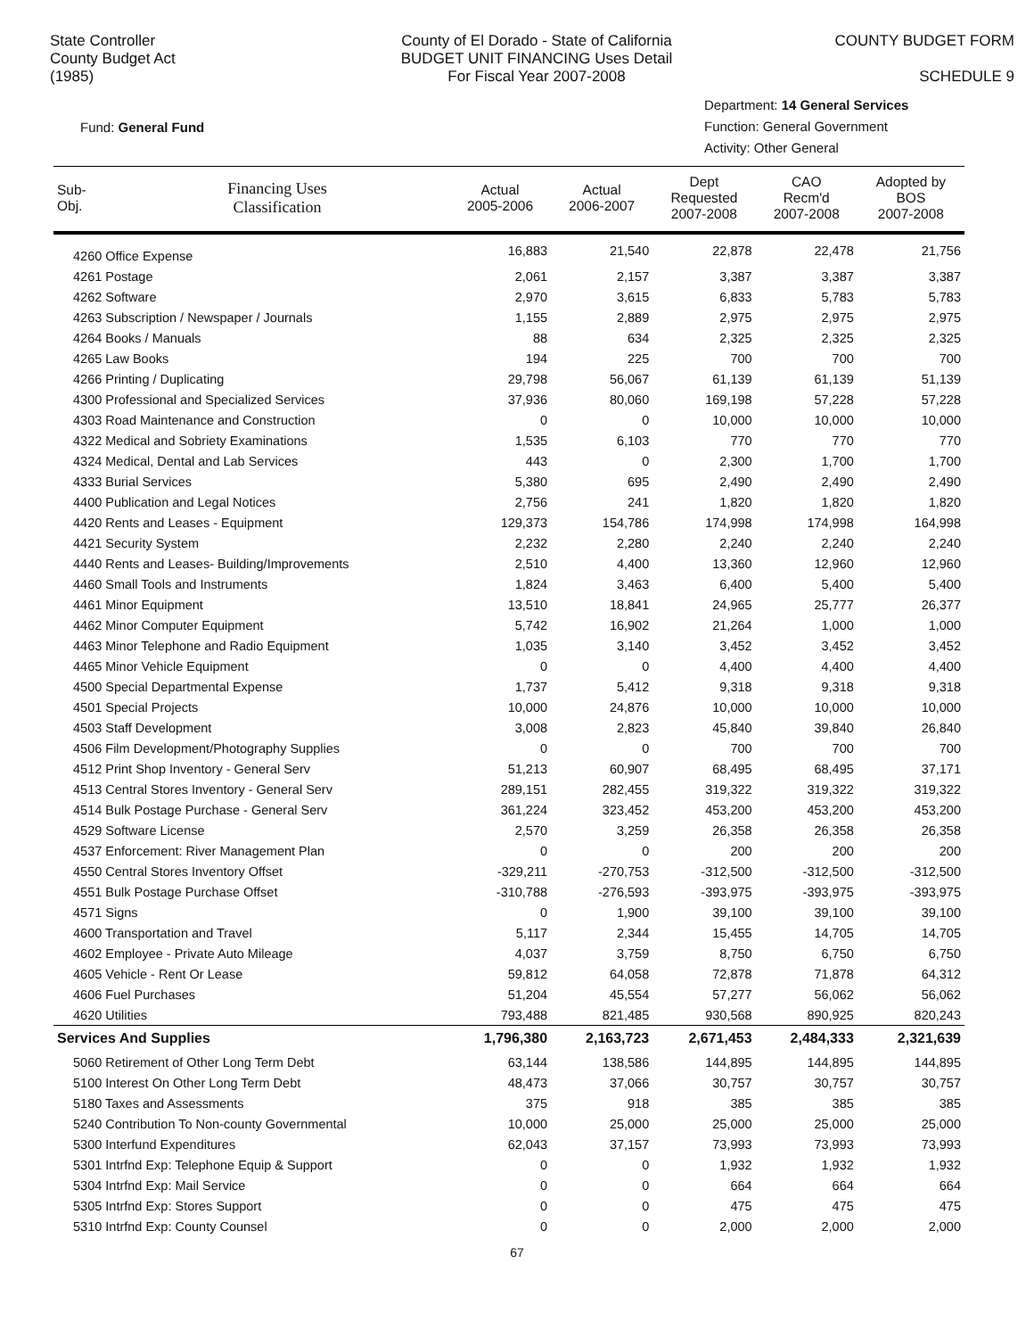State Controller
County Budget Act
(1985)
County of El Dorado - State of California
BUDGET UNIT FINANCING Uses Detail
For Fiscal Year 2007-2008
COUNTY BUDGET FORM
SCHEDULE 9
Fund: General Fund
Department: 14 General Services
Function: General Government
Activity: Other General
| Sub- Obj. | Financing Uses Classification | Actual 2005-2006 | Actual 2006-2007 | Dept Requested 2007-2008 | CAO Recm'd 2007-2008 | Adopted by BOS 2007-2008 |
| --- | --- | --- | --- | --- | --- | --- |
| 4260 Office Expense | | 16,883 | 21,540 | 22,878 | 22,478 | 21,756 |
| 4261 Postage | | 2,061 | 2,157 | 3,387 | 3,387 | 3,387 |
| 4262 Software | | 2,970 | 3,615 | 6,833 | 5,783 | 5,783 |
| 4263 Subscription / Newspaper / Journals | | 1,155 | 2,889 | 2,975 | 2,975 | 2,975 |
| 4264 Books / Manuals | | 88 | 634 | 2,325 | 2,325 | 2,325 |
| 4265 Law Books | | 194 | 225 | 700 | 700 | 700 |
| 4266 Printing / Duplicating | | 29,798 | 56,067 | 61,139 | 61,139 | 51,139 |
| 4300 Professional and Specialized Services | | 37,936 | 80,060 | 169,198 | 57,228 | 57,228 |
| 4303 Road Maintenance and Construction | | 0 | 0 | 10,000 | 10,000 | 10,000 |
| 4322 Medical and Sobriety Examinations | | 1,535 | 6,103 | 770 | 770 | 770 |
| 4324 Medical, Dental and Lab Services | | 443 | 0 | 2,300 | 1,700 | 1,700 |
| 4333 Burial Services | | 5,380 | 695 | 2,490 | 2,490 | 2,490 |
| 4400 Publication and Legal Notices | | 2,756 | 241 | 1,820 | 1,820 | 1,820 |
| 4420 Rents and Leases - Equipment | | 129,373 | 154,786 | 174,998 | 174,998 | 164,998 |
| 4421 Security System | | 2,232 | 2,280 | 2,240 | 2,240 | 2,240 |
| 4440 Rents and Leases- Building/Improvements | | 2,510 | 4,400 | 13,360 | 12,960 | 12,960 |
| 4460 Small Tools and Instruments | | 1,824 | 3,463 | 6,400 | 5,400 | 5,400 |
| 4461 Minor Equipment | | 13,510 | 18,841 | 24,965 | 25,777 | 26,377 |
| 4462 Minor Computer Equipment | | 5,742 | 16,902 | 21,264 | 1,000 | 1,000 |
| 4463 Minor Telephone and Radio Equipment | | 1,035 | 3,140 | 3,452 | 3,452 | 3,452 |
| 4465 Minor Vehicle Equipment | | 0 | 0 | 4,400 | 4,400 | 4,400 |
| 4500 Special Departmental Expense | | 1,737 | 5,412 | 9,318 | 9,318 | 9,318 |
| 4501 Special Projects | | 10,000 | 24,876 | 10,000 | 10,000 | 10,000 |
| 4503 Staff Development | | 3,008 | 2,823 | 45,840 | 39,840 | 26,840 |
| 4506 Film Development/Photography Supplies | | 0 | 0 | 700 | 700 | 700 |
| 4512 Print Shop Inventory - General Serv | | 51,213 | 60,907 | 68,495 | 68,495 | 37,171 |
| 4513 Central Stores Inventory - General Serv | | 289,151 | 282,455 | 319,322 | 319,322 | 319,322 |
| 4514 Bulk Postage Purchase - General Serv | | 361,224 | 323,452 | 453,200 | 453,200 | 453,200 |
| 4529 Software License | | 2,570 | 3,259 | 26,358 | 26,358 | 26,358 |
| 4537 Enforcement: River Management Plan | | 0 | 0 | 200 | 200 | 200 |
| 4550 Central Stores Inventory Offset | | -329,211 | -270,753 | -312,500 | -312,500 | -312,500 |
| 4551 Bulk Postage Purchase Offset | | -310,788 | -276,593 | -393,975 | -393,975 | -393,975 |
| 4571 Signs | | 0 | 1,900 | 39,100 | 39,100 | 39,100 |
| 4600 Transportation and Travel | | 5,117 | 2,344 | 15,455 | 14,705 | 14,705 |
| 4602 Employee - Private Auto Mileage | | 4,037 | 3,759 | 8,750 | 6,750 | 6,750 |
| 4605 Vehicle - Rent Or Lease | | 59,812 | 64,058 | 72,878 | 71,878 | 64,312 |
| 4606 Fuel Purchases | | 51,204 | 45,554 | 57,277 | 56,062 | 56,062 |
| 4620 Utilities | | 793,488 | 821,485 | 930,568 | 890,925 | 820,243 |
| Services And Supplies | | 1,796,380 | 2,163,723 | 2,671,453 | 2,484,333 | 2,321,639 |
| 5060 Retirement of Other Long Term Debt | | 63,144 | 138,586 | 144,895 | 144,895 | 144,895 |
| 5100 Interest On Other Long Term Debt | | 48,473 | 37,066 | 30,757 | 30,757 | 30,757 |
| 5180 Taxes and Assessments | | 375 | 918 | 385 | 385 | 385 |
| 5240 Contribution To Non-county Governmental | | 10,000 | 25,000 | 25,000 | 25,000 | 25,000 |
| 5300 Interfund Expenditures | | 62,043 | 37,157 | 73,993 | 73,993 | 73,993 |
| 5301 Intrfnd Exp: Telephone Equip & Support | | 0 | 0 | 1,932 | 1,932 | 1,932 |
| 5304 Intrfnd Exp: Mail Service | | 0 | 0 | 664 | 664 | 664 |
| 5305 Intrfnd Exp: Stores Support | | 0 | 0 | 475 | 475 | 475 |
| 5310 Intrfnd Exp: County Counsel | | 0 | 0 | 2,000 | 2,000 | 2,000 |
67